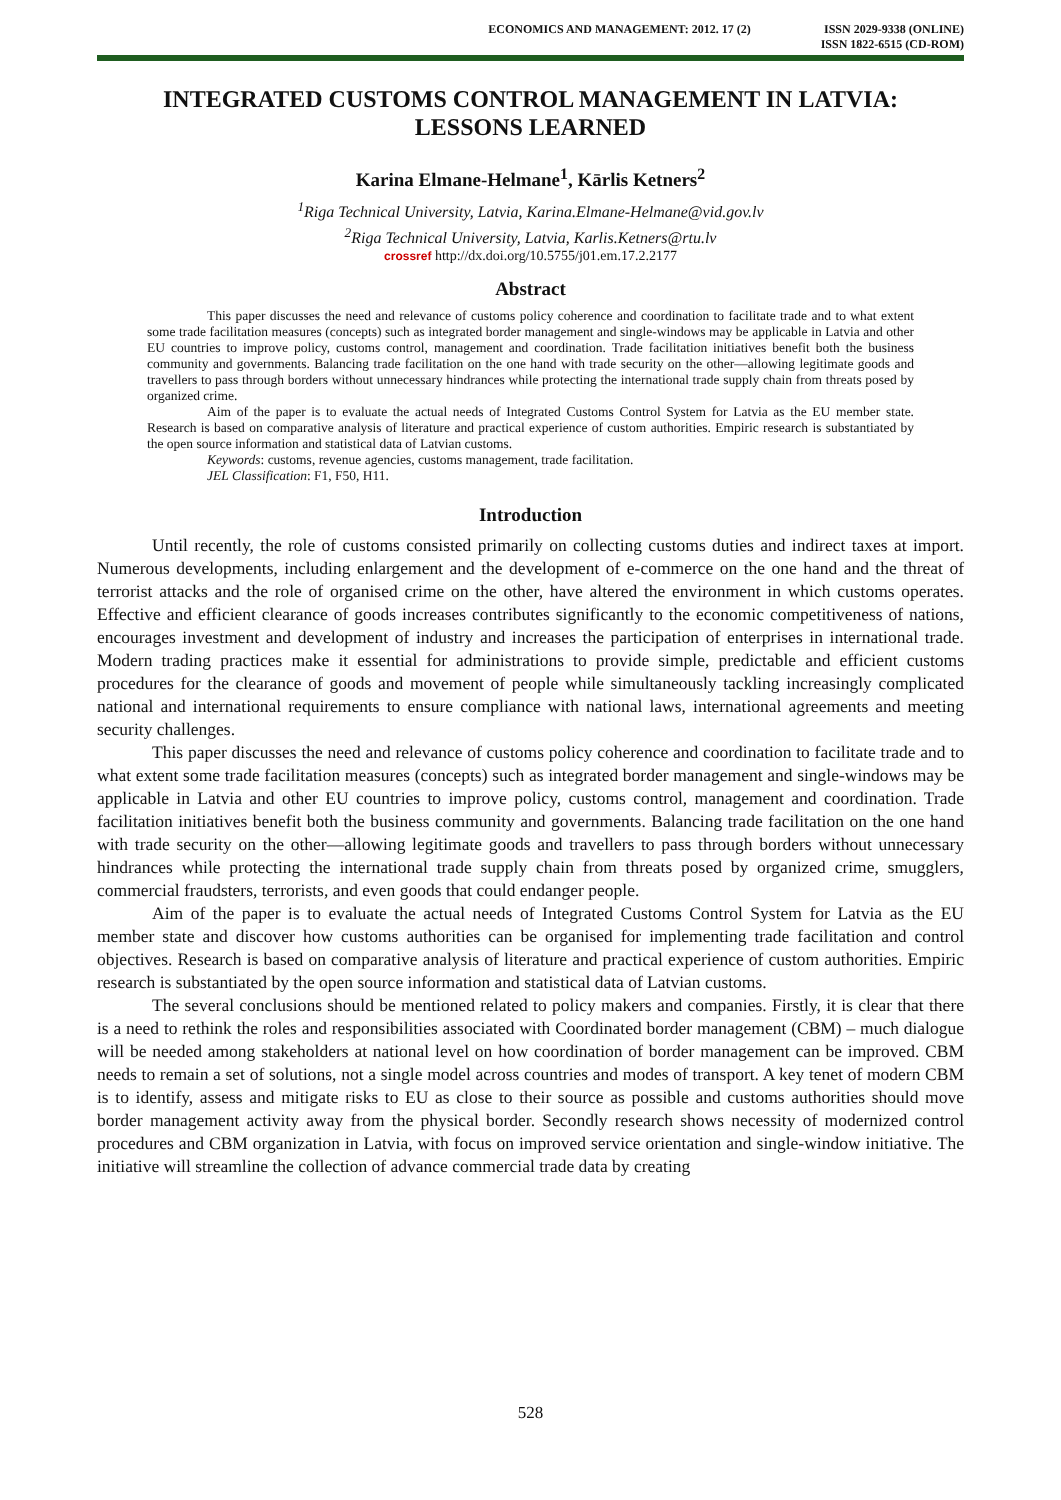ECONOMICS AND MANAGEMENT: 2012. 17 (2)
ISSN 2029-9338 (ONLINE)
ISSN 1822-6515 (CD-ROM)
INTEGRATED CUSTOMS CONTROL MANAGEMENT IN LATVIA:
LESSONS LEARNED
Karina Elmane-Helmane<sup>1</sup>, Kārlis Ketners<sup>2</sup>
<sup>1</sup> Riga Technical University, Latvia, Karina.Elmane-Helmane@vid.gov.lv
<sup>2</sup> Riga Technical University, Latvia, Karlis.Ketners@rtu.lv
crossref http://dx.doi.org/10.5755/j01.em.17.2.2177
Abstract
This paper discusses the need and relevance of customs policy coherence and coordination to facilitate trade and to what extent some trade facilitation measures (concepts) such as integrated border management and single-windows may be applicable in Latvia and other EU countries to improve policy, customs control, management and coordination. Trade facilitation initiatives benefit both the business community and governments. Balancing trade facilitation on the one hand with trade security on the other—allowing legitimate goods and travellers to pass through borders without unnecessary hindrances while protecting the international trade supply chain from threats posed by organized crime.
Aim of the paper is to evaluate the actual needs of Integrated Customs Control System for Latvia as the EU member state. Research is based on comparative analysis of literature and practical experience of custom authorities. Empiric research is substantiated by the open source information and statistical data of Latvian customs.
Keywords: customs, revenue agencies, customs management, trade facilitation.
JEL Classification: F1, F50, H11.
Introduction
Until recently, the role of customs consisted primarily on collecting customs duties and indirect taxes at import. Numerous developments, including enlargement and the development of e-commerce on the one hand and the threat of terrorist attacks and the role of organised crime on the other, have altered the environment in which customs operates. Effective and efficient clearance of goods increases contributes significantly to the economic competitiveness of nations, encourages investment and development of industry and increases the participation of enterprises in international trade. Modern trading practices make it essential for administrations to provide simple, predictable and efficient customs procedures for the clearance of goods and movement of people while simultaneously tackling increasingly complicated national and international requirements to ensure compliance with national laws, international agreements and meeting security challenges.
This paper discusses the need and relevance of customs policy coherence and coordination to facilitate trade and to what extent some trade facilitation measures (concepts) such as integrated border management and single-windows may be applicable in Latvia and other EU countries to improve policy, customs control, management and coordination. Trade facilitation initiatives benefit both the business community and governments. Balancing trade facilitation on the one hand with trade security on the other—allowing legitimate goods and travellers to pass through borders without unnecessary hindrances while protecting the international trade supply chain from threats posed by organized crime, smugglers, commercial fraudsters, terrorists, and even goods that could endanger people.
Aim of the paper is to evaluate the actual needs of Integrated Customs Control System for Latvia as the EU member state and discover how customs authorities can be organised for implementing trade facilitation and control objectives. Research is based on comparative analysis of literature and practical experience of custom authorities. Empiric research is substantiated by the open source information and statistical data of Latvian customs.
The several conclusions should be mentioned related to policy makers and companies. Firstly, it is clear that there is a need to rethink the roles and responsibilities associated with Coordinated border management (CBM) – much dialogue will be needed among stakeholders at national level on how coordination of border management can be improved. CBM needs to remain a set of solutions, not a single model across countries and modes of transport. A key tenet of modern CBM is to identify, assess and mitigate risks to EU as close to their source as possible and customs authorities should move border management activity away from the physical border. Secondly research shows necessity of modernized control procedures and CBM organization in Latvia, with focus on improved service orientation and single-window initiative. The initiative will streamline the collection of advance commercial trade data by creating
528